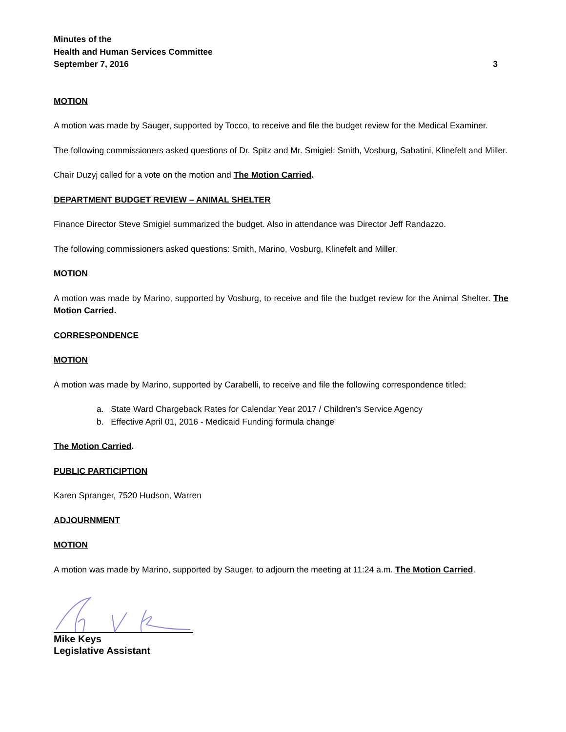Minutes of the
Health and Human Services Committee
September 7, 2016 3
MOTION
A motion was made by Sauger, supported by Tocco, to receive and file the budget review for the Medical Examiner.
The following commissioners asked questions of Dr. Spitz and Mr. Smigiel: Smith, Vosburg, Sabatini, Klinefelt and Miller.
Chair Duzyj called for a vote on the motion and The Motion Carried.
DEPARTMENT BUDGET REVIEW – ANIMAL SHELTER
Finance Director Steve Smigiel summarized the budget. Also in attendance was Director Jeff Randazzo.
The following commissioners asked questions: Smith, Marino, Vosburg, Klinefelt and Miller.
MOTION
A motion was made by Marino, supported by Vosburg, to receive and file the budget review for the Animal Shelter. The Motion Carried.
CORRESPONDENCE
MOTION
A motion was made by Marino, supported by Carabelli, to receive and file the following correspondence titled:
a. State Ward Chargeback Rates for Calendar Year 2017 / Children's Service Agency
b. Effective April 01, 2016 - Medicaid Funding formula change
The Motion Carried.
PUBLIC PARTICIPTION
Karen Spranger, 7520 Hudson, Warren
ADJOURNMENT
MOTION
A motion was made by Marino, supported by Sauger, to adjourn the meeting at 11:24 a.m. The Motion Carried.
Mike Keys
Legislative Assistant